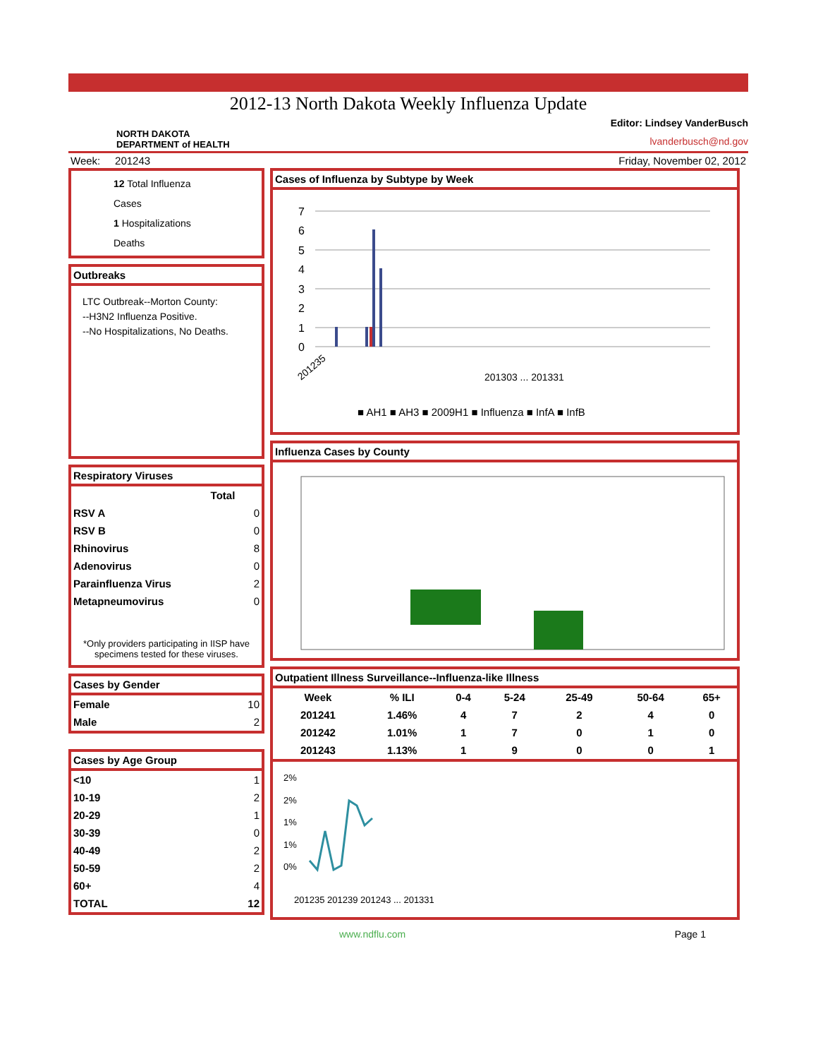2012-13 North Dakota Weekly Influenza Update
NORTH DAKOTA
DEPARTMENT of HEALTH
Editor: Lindsey VanderBusch
lvanderbusch@nd.gov
Week: 201243 Friday, November 02, 2012
12 Total Influenza Cases
1 Hospitalizations
Deaths
Outbreaks
LTC Outbreak--Morton County:
--H3N2 Influenza Positive.
--No Hospitalizations, No Deaths.
Respiratory Viruses
| Total | |
| --- | --- |
| RSV A | 0 |
| RSV B | 0 |
| Rhinovirus | 8 |
| Adenovirus | 0 |
| Parainfluenza Virus | 2 |
| Metapneumovirus | 0 |
*Only providers participating in IISP have specimens tested for these viruses.
Cases by Gender
| Female | 10 |
| Male | 2 |
Cases by Age Group
| <10 | 1 |
| 10-19 | 2 |
| 20-29 | 1 |
| 30-39 | 0 |
| 40-49 | 2 |
| 50-59 | 2 |
| 60+ | 4 |
| TOTAL | 12 |
Cases of Influenza by Subtype by Week
7
6
5
4
3
2
1
0
■ AH1 ■ AH3 ■ 2009H1 ■ Influenza ■ InfA ■ InfB
201235
201303 ... 201331
Influenza Cases by County
Outpatient Illness Surveillance--Influenza-like Illness
| Week | % ILI | 0-4 | 5-24 | 25-49 | 50-64 | 65+ |
| --- | --- | --- | --- | --- | --- | --- |
| 201241 | 1.46% | 4 | 7 | 2 | 4 | 0 |
| 201242 | 1.01% | 1 | 7 | 0 | 1 | 0 |
| 201243 | 1.13% | 1 | 9 | 0 | 0 | 1 |
2%
2%
1%
1%
0%
201235 201239 201243 ... 201331
www.ndflu.com Page 1